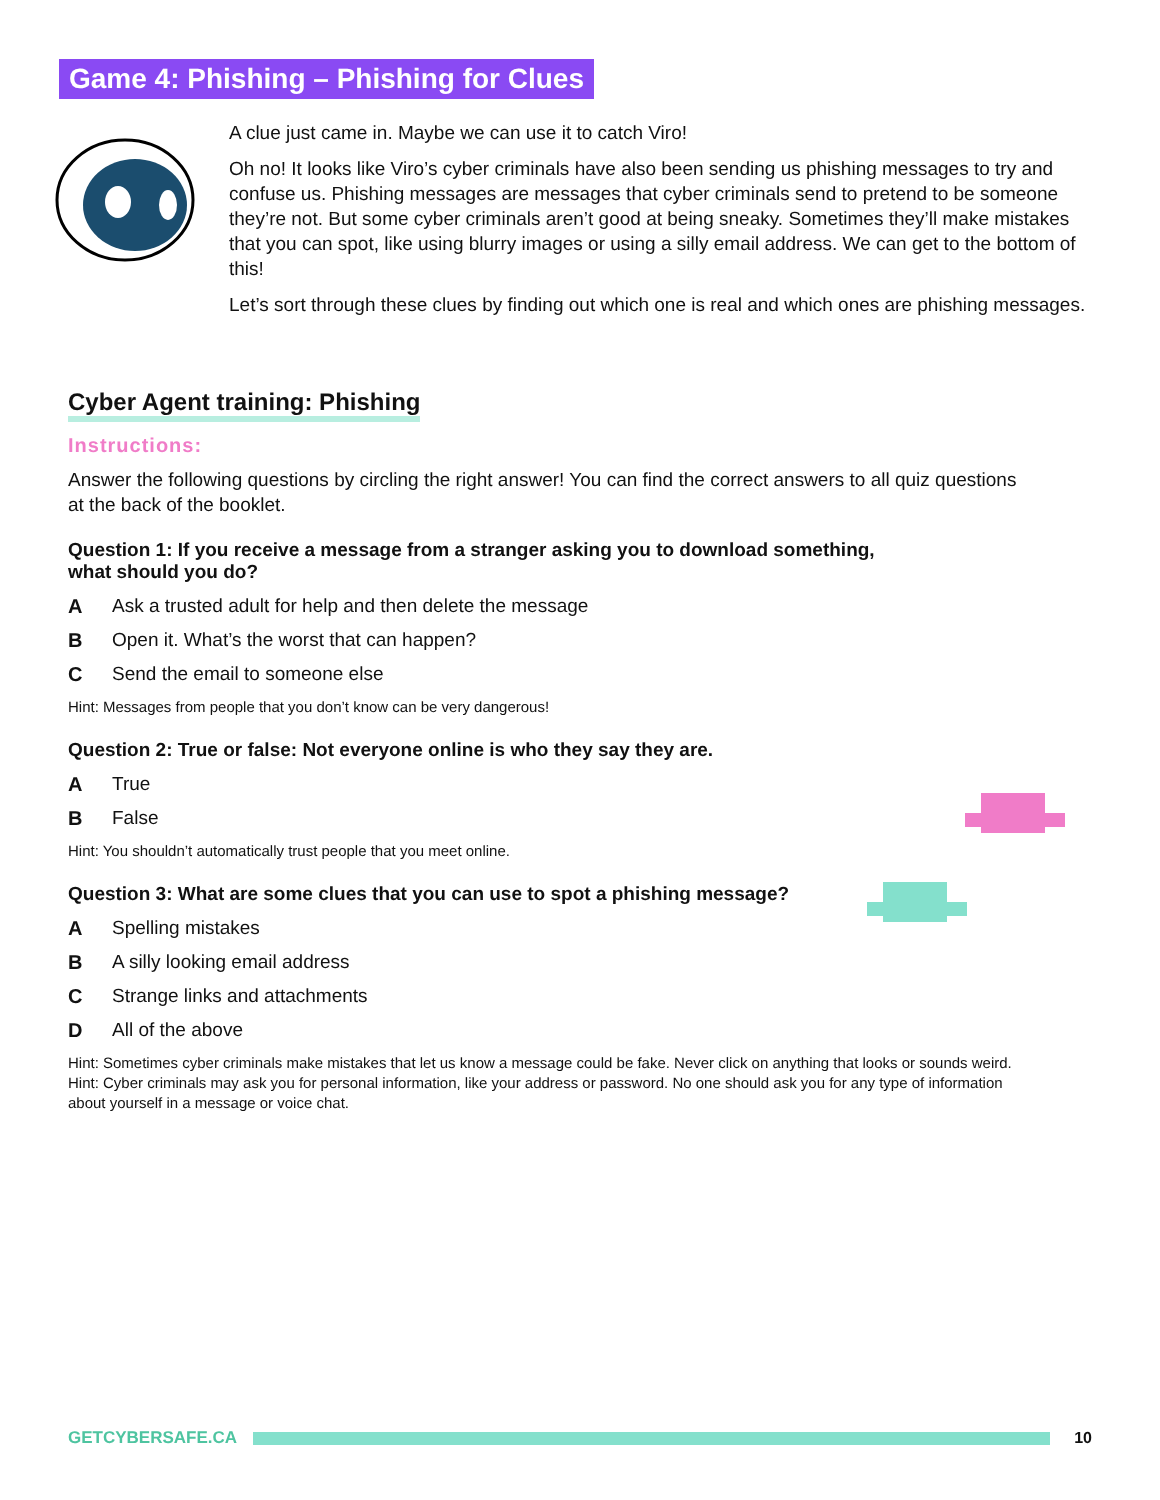Game 4: Phishing – Phishing for Clues
A clue just came in. Maybe we can use it to catch Viro!
Oh no! It looks like Viro’s cyber criminals have also been sending us phishing messages to try and confuse us. Phishing messages are messages that cyber criminals send to pretend to be someone they’re not. But some cyber criminals aren’t good at being sneaky. Sometimes they’ll make mistakes that you can spot, like using blurry images or using a silly email address. We can get to the bottom of this!
Let’s sort through these clues by finding out which one is real and which ones are phishing messages.
Cyber Agent training: Phishing
Instructions:
Answer the following questions by circling the right answer! You can find the correct answers to all quiz questions at the back of the booklet.
Question 1: If you receive a message from a stranger asking you to download something,
what should you do?
A Ask a trusted adult for help and then delete the message
B Open it. What’s the worst that can happen?
C Send the email to someone else
Hint: Messages from people that you don’t know can be very dangerous!
Question 2: True or false: Not everyone online is who they say they are.
A True
B False
Hint: You shouldn’t automatically trust people that you meet online.
Question 3: What are some clues that you can use to spot a phishing message?
A Spelling mistakes
B A silly looking email address
C Strange links and attachments
D All of the above
Hint: Sometimes cyber criminals make mistakes that let us know a message could be fake. Never click on anything that looks or sounds weird.
Hint: Cyber criminals may ask you for personal information, like your address or password. No one should ask you for any type of information about yourself in a message or voice chat.
GETCYBERSAFE.CA 10